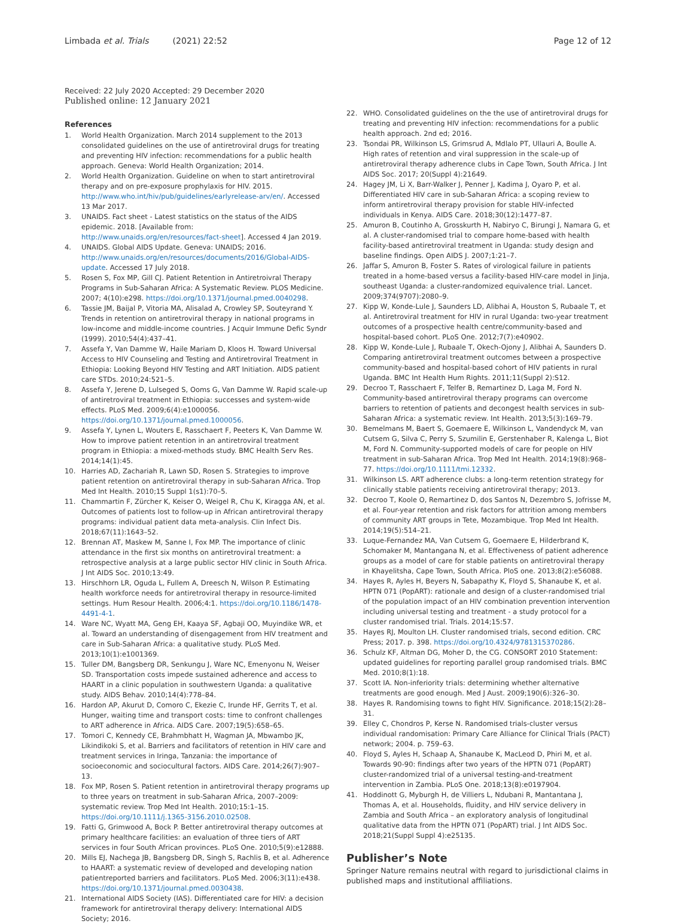Limbada et al. Trials (2021) 22:52
Page 12 of 12
Received: 22 July 2020 Accepted: 29 December 2020
Published online: 12 January 2021
References
1. World Health Organization. March 2014 supplement to the 2013 consolidated guidelines on the use of antiretroviral drugs for treating and preventing HIV infection: recommendations for a public health approach. Geneva: World Health Organization; 2014.
2. World Health Organization. Guideline on when to start antiretroviral therapy and on pre-exposure prophylaxis for HIV. 2015. http://www.who.int/hiv/pub/guidelines/earlyrelease-arv/en/. Accessed 13 Mar 2017.
3. UNAIDS. Fact sheet - Latest statistics on the status of the AIDS epidemic. 2018. [Available from: http://www.unaids.org/en/resources/fact-sheet]. Accessed 4 Jan 2019.
4. UNAIDS. Global AIDS Update. Geneva: UNAIDS; 2016. http://www.unaids.org/en/resources/documents/2016/Global-AIDS-update. Accessed 17 July 2018.
5. Rosen S, Fox MP, Gill CJ. Patient Retention in Antiretroivral Therapy Programs in Sub-Saharan Africa: A Systematic Review. PLOS Medicine. 2007; 4(10):e298. https://doi.org/10.1371/journal.pmed.0040298.
6. Tassie JM, Baijal P, Vitoria MA, Alisalad A, Crowley SP, Souteyrand Y. Trends in retention on antiretroviral therapy in national programs in low-income and middle-income countries. J Acquir Immune Defic Syndr (1999). 2010;54(4):437–41.
7. Assefa Y, Van Damme W, Haile Mariam D, Kloos H. Toward Universal Access to HIV Counseling and Testing and Antiretroviral Treatment in Ethiopia: Looking Beyond HIV Testing and ART Initiation. AIDS patient care STDs. 2010;24:521–5.
8. Assefa Y, Jerene D, Lulseged S, Ooms G, Van Damme W. Rapid scale-up of antiretroviral treatment in Ethiopia: successes and system-wide effects. PLoS Med. 2009;6(4):e1000056. https://doi.org/10.1371/journal.pmed.1000056.
9. Assefa Y, Lynen L, Wouters E, Rasschaert F, Peeters K, Van Damme W. How to improve patient retention in an antiretroviral treatment program in Ethiopia: a mixed-methods study. BMC Health Serv Res. 2014;14(1):45.
10. Harries AD, Zachariah R, Lawn SD, Rosen S. Strategies to improve patient retention on antiretroviral therapy in sub-Saharan Africa. Trop Med Int Health. 2010;15 Suppl 1(s1):70–5.
11. Chammartin F, Zürcher K, Keiser O, Weigel R, Chu K, Kiragga AN, et al. Outcomes of patients lost to follow-up in African antiretroviral therapy programs: individual patient data meta-analysis. Clin Infect Dis. 2018;67(11):1643–52.
12. Brennan AT, Maskew M, Sanne I, Fox MP. The importance of clinic attendance in the first six months on antiretroviral treatment: a retrospective analysis at a large public sector HIV clinic in South Africa. J Int AIDS Soc. 2010;13:49.
13. Hirschhorn LR, Oguda L, Fullem A, Dreesch N, Wilson P. Estimating health workforce needs for antiretroviral therapy in resource-limited settings. Hum Resour Health. 2006;4:1. https://doi.org/10.1186/1478-4491-4-1.
14. Ware NC, Wyatt MA, Geng EH, Kaaya SF, Agbaji OO, Muyindike WR, et al. Toward an understanding of disengagement from HIV treatment and care in Sub-Saharan Africa: a qualitative study. PLoS Med. 2013;10(1):e1001369.
15. Tuller DM, Bangsberg DR, Senkungu J, Ware NC, Emenyonu N, Weiser SD. Transportation costs impede sustained adherence and access to HAART in a clinic population in southwestern Uganda: a qualitative study. AIDS Behav. 2010;14(4):778–84.
16. Hardon AP, Akurut D, Comoro C, Ekezie C, Irunde HF, Gerrits T, et al. Hunger, waiting time and transport costs: time to confront challenges to ART adherence in Africa. AIDS Care. 2007;19(5):658–65.
17. Tomori C, Kennedy CE, Brahmbhatt H, Wagman JA, Mbwambo JK, Likindikoki S, et al. Barriers and facilitators of retention in HIV care and treatment services in Iringa, Tanzania: the importance of socioeconomic and sociocultural factors. AIDS Care. 2014;26(7):907–13.
18. Fox MP, Rosen S. Patient retention in antiretroviral therapy programs up to three years on treatment in sub-Saharan Africa, 2007–2009: systematic review. Trop Med Int Health. 2010;15:1–15. https://doi.org/10.1111/j.1365-3156.2010.02508.
19. Fatti G, Grimwood A, Bock P. Better antiretroviral therapy outcomes at primary healthcare facilities: an evaluation of three tiers of ART services in four South African provinces. PLoS One. 2010;5(9):e12888.
20. Mills EJ, Nachega JB, Bangsberg DR, Singh S, Rachlis B, et al. Adherence to HAART: a systematic review of developed and developing nation patientreported barriers and facilitators. PLoS Med. 2006;3(11):e438. https://doi.org/10.1371/journal.pmed.0030438.
21. International AIDS Society (IAS). Differentiated care for HIV: a decision framework for antiretroviral therapy delivery: International AIDS Society; 2016.
22. WHO. Consolidated guidelines on the the use of antiretroviral drugs for treating and preventing HIV infection: recommendations for a public health approach. 2nd ed; 2016.
23. Tsondai PR, Wilkinson LS, Grimsrud A, Mdlalo PT, Ullauri A, Boulle A. High rates of retention and viral suppression in the scale-up of antiretroviral therapy adherence clubs in Cape Town, South Africa. J Int AIDS Soc. 2017; 20(Suppl 4):21649.
24. Hagey JM, Li X, Barr-Walker J, Penner J, Kadima J, Oyaro P, et al. Differentiated HIV care in sub-Saharan Africa: a scoping review to inform antiretroviral therapy provision for stable HIV-infected individuals in Kenya. AIDS Care. 2018;30(12):1477–87.
25. Amuron B, Coutinho A, Grosskurth H, Nabiryo C, Birungi J, Namara G, et al. A cluster-randomised trial to compare home-based with health facility-based antiretroviral treatment in Uganda: study design and baseline findings. Open AIDS J. 2007;1:21–7.
26. Jaffar S, Amuron B, Foster S. Rates of virological failure in patients treated in a home-based versus a facility-based HIV-care model in Jinja, southeast Uganda: a cluster-randomized equivalence trial. Lancet. 2009;374(9707):2080–9.
27. Kipp W, Konde-Lule J, Saunders LD, Alibhai A, Houston S, Rubaale T, et al. Antiretroviral treatment for HIV in rural Uganda: two-year treatment outcomes of a prospective health centre/community-based and hospital-based cohort. PLoS One. 2012;7(7):e40902.
28. Kipp W, Konde-Lule J, Rubaale T, Okech-Ojony J, Alibhai A, Saunders D. Comparing antiretroviral treatment outcomes between a prospective community-based and hospital-based cohort of HIV patients in rural Uganda. BMC Int Health Hum Rights. 2011;11(Suppl 2):S12.
29. Decroo T, Rasschaert F, Telfer B, Remartinez D, Laga M, Ford N. Community-based antiretroviral therapy programs can overcome barriers to retention of patients and decongest health services in sub-Saharan Africa: a systematic review. Int Health. 2013;5(3):169–79.
30. Bemelmans M, Baert S, Goemaere E, Wilkinson L, Vandendyck M, van Cutsem G, Silva C, Perry S, Szumilin E, Gerstenhaber R, Kalenga L, Biot M, Ford N. Community-supported models of care for people on HIV treatment in sub-Saharan Africa. Trop Med Int Health. 2014;19(8):968–77. https://doi.org/10.1111/tmi.12332.
31. Wilkinson LS. ART adherence clubs: a long-term retention strategy for clinically stable patients receiving antiretroviral therapy; 2013.
32. Decroo T, Koole O, Remartinez D, dos Santos N, Dezembro S, Jofrisse M, et al. Four-year retention and risk factors for attrition among members of community ART groups in Tete, Mozambique. Trop Med Int Health. 2014;19(5):514–21.
33. Luque-Fernandez MA, Van Cutsem G, Goemaere E, Hilderbrand K, Schomaker M, Mantangana N, et al. Effectiveness of patient adherence groups as a model of care for stable patients on antiretroviral therapy in Khayelitsha, Cape Town, South Africa. PloS one. 2013;8(2):e56088.
34. Hayes R, Ayles H, Beyers N, Sabapathy K, Floyd S, Shanaube K, et al. HPTN 071 (PopART): rationale and design of a cluster-randomised trial of the population impact of an HIV combination prevention intervention including universal testing and treatment - a study protocol for a cluster randomised trial. Trials. 2014;15:57.
35. Hayes RJ, Moulton LH. Cluster randomised trials, second edition. CRC Press; 2017. p. 398. https://doi.org/10.4324/9781315370286.
36. Schulz KF, Altman DG, Moher D, the CG. CONSORT 2010 Statement: updated guidelines for reporting parallel group randomised trials. BMC Med. 2010;8(1):18.
37. Scott IA. Non-inferiority trials: determining whether alternative treatments are good enough. Med J Aust. 2009;190(6):326–30.
38. Hayes R. Randomising towns to fight HIV. Significance. 2018;15(2):28–31.
39. Elley C, Chondros P, Kerse N. Randomised trials-cluster versus individual randomisation: Primary Care Alliance for Clinical Trials (PACT) network; 2004. p. 759–63.
40. Floyd S, Ayles H, Schaap A, Shanaube K, MacLeod D, Phiri M, et al. Towards 90-90: findings after two years of the HPTN 071 (PopART) cluster-randomized trial of a universal testing-and-treatment intervention in Zambia. PLoS One. 2018;13(8):e0197904.
41. Hoddinott G, Myburgh H, de Villiers L, Ndubani R, Mantantana J, Thomas A, et al. Households, fluidity, and HIV service delivery in Zambia and South Africa – an exploratory analysis of longitudinal qualitative data from the HPTN 071 (PopART) trial. J Int AIDS Soc. 2018;21(Suppl Suppl 4):e25135.
Publisher’s Note
Springer Nature remains neutral with regard to jurisdictional claims in published maps and institutional affiliations.